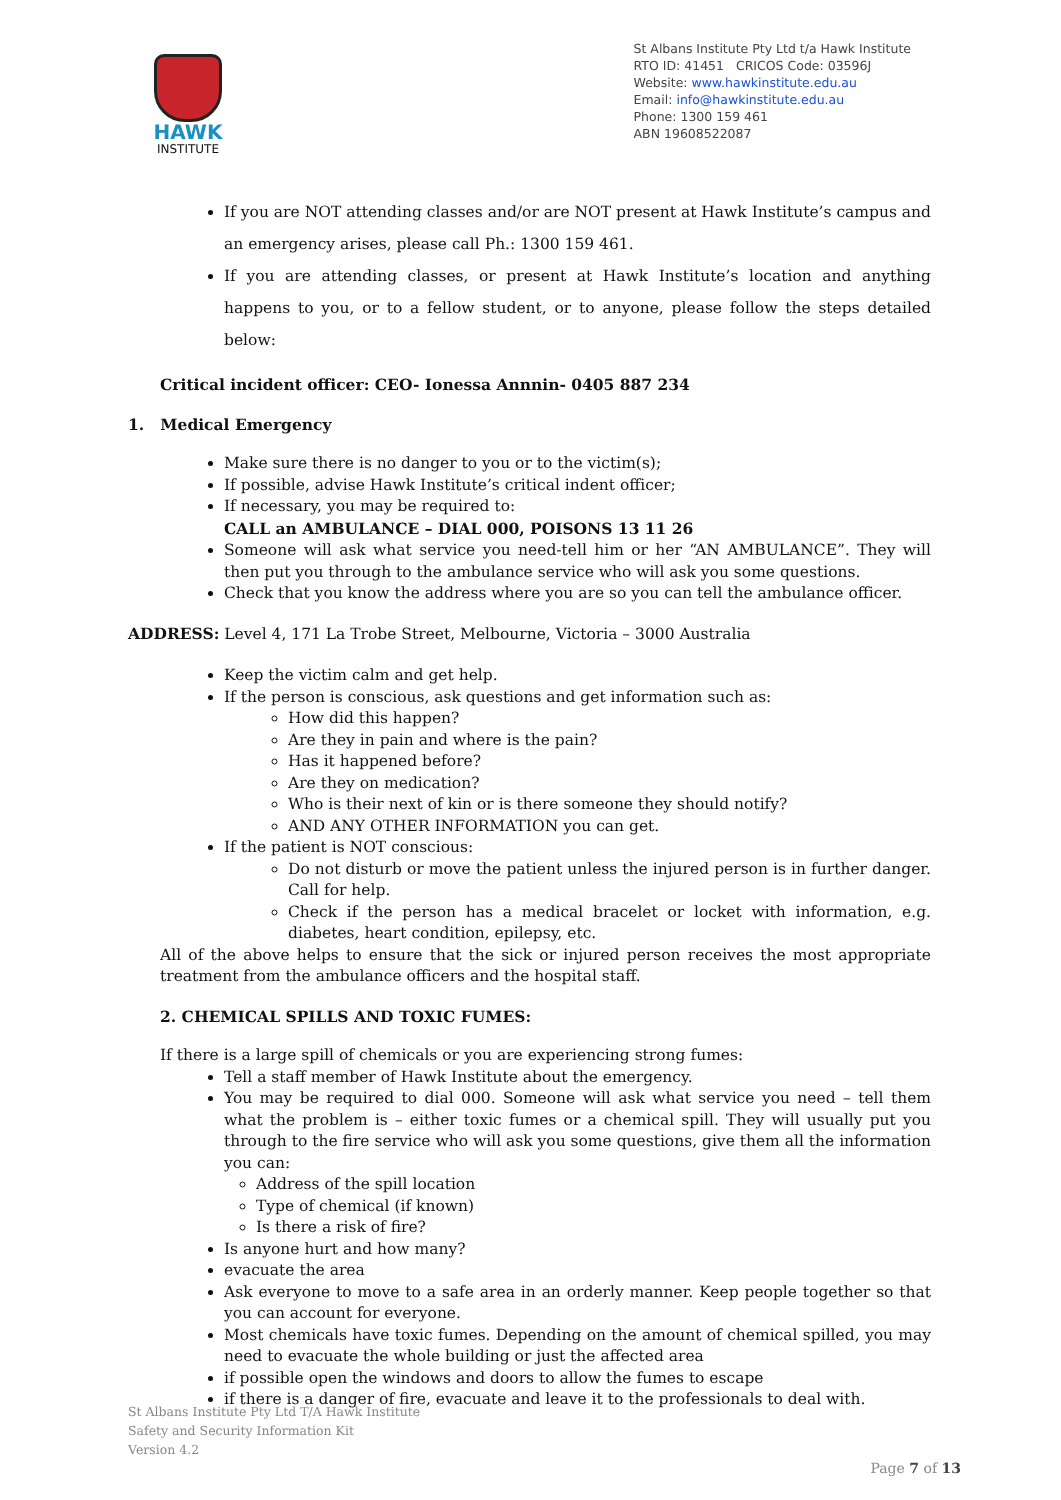HAWK
INSTITUTE
St Albans Institute Pty Ltd t/a Hawk Institute
RTO ID: 41451 CRICOS Code: 03596J
Website: www.hawkinstitute.edu.au
Email: info@hawkinstitute.edu.au
Phone: 1300 159 461
ABN 19608522087
If you are NOT attending classes and/or are NOT present at Hawk Institute’s campus and an emergency arises, please call Ph.: 1300 159 461.
If you are attending classes, or present at Hawk Institute’s location and anything happens to you, or to a fellow student, or to anyone, please follow the steps detailed below:
Critical incident officer: CEO- Ionessa Annnin- 0405 887 234
1. Medical Emergency
Make sure there is no danger to you or to the victim(s);
If possible, advise Hawk Institute’s critical indent officer;
If necessary, you may be required to:
CALL an AMBULANCE – DIAL 000, POISONS 13 11 26
Someone will ask what service you need-tell him or her “AN AMBULANCE”. They will then put you through to the ambulance service who will ask you some questions.
Check that you know the address where you are so you can tell the ambulance officer.
ADDRESS: Level 4, 171 La Trobe Street, Melbourne, Victoria – 3000 Australia
Keep the victim calm and get help.
If the person is conscious, ask questions and get information such as:
How did this happen?
Are they in pain and where is the pain?
Has it happened before?
Are they on medication?
Who is their next of kin or is there someone they should notify?
AND ANY OTHER INFORMATION you can get.
If the patient is NOT conscious:
Do not disturb or move the patient unless the injured person is in further danger. Call for help.
Check if the person has a medical bracelet or locket with information, e.g. diabetes, heart condition, epilepsy, etc.
All of the above helps to ensure that the sick or injured person receives the most appropriate treatment from the ambulance officers and the hospital staff.
2. CHEMICAL SPILLS AND TOXIC FUMES:
If there is a large spill of chemicals or you are experiencing strong fumes:
Tell a staff member of Hawk Institute about the emergency.
You may be required to dial 000. Someone will ask what service you need – tell them what the problem is – either toxic fumes or a chemical spill. They will usually put you through to the fire service who will ask you some questions, give them all the information you can:
Address of the spill location
Type of chemical (if known)
Is there a risk of fire?
Is anyone hurt and how many?
evacuate the area
Ask everyone to move to a safe area in an orderly manner. Keep people together so that you can account for everyone.
Most chemicals have toxic fumes. Depending on the amount of chemical spilled, you may need to evacuate the whole building or just the affected area
if possible open the windows and doors to allow the fumes to escape
if there is a danger of fire, evacuate and leave it to the professionals to deal with.
St Albans Institute Pty Ltd T/A Hawk Institute
Safety and Security Information Kit
Version 4.2
Page 7 of 13